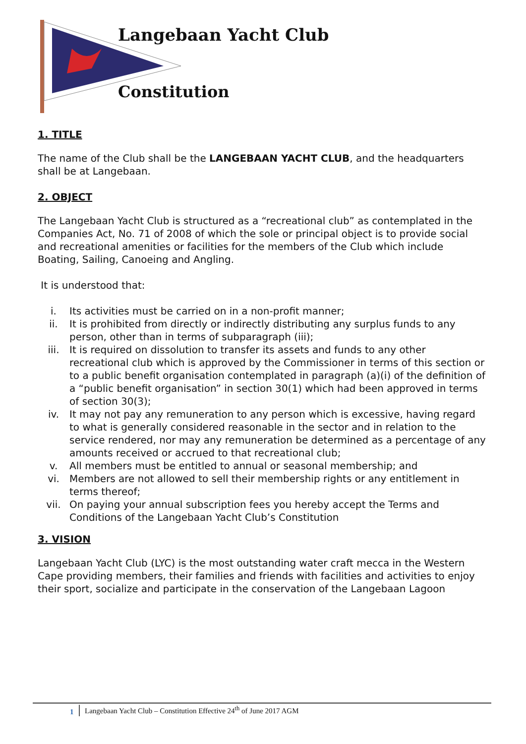Langebaan Yacht Club
Constitution
1. TITLE
The name of the Club shall be the LANGEBAAN YACHT CLUB, and the headquarters shall be at Langebaan.
2. OBJECT
The Langebaan Yacht Club is structured as a “recreational club” as contemplated in the Companies Act, No. 71 of 2008 of which the sole or principal object is to provide social and recreational amenities or facilities for the members of the Club which include Boating, Sailing, Canoeing and Angling.
It is understood that:
i. Its activities must be carried on in a non-profit manner;
ii. It is prohibited from directly or indirectly distributing any surplus funds to any person, other than in terms of subparagraph (iii);
iii. It is required on dissolution to transfer its assets and funds to any other recreational club which is approved by the Commissioner in terms of this section or to a public benefit organisation contemplated in paragraph (a)(i) of the definition of a “public benefit organisation” in section 30(1) which had been approved in terms of section 30(3);
iv. It may not pay any remuneration to any person which is excessive, having regard to what is generally considered reasonable in the sector and in relation to the service rendered, nor may any remuneration be determined as a percentage of any amounts received or accrued to that recreational club;
v. All members must be entitled to annual or seasonal membership; and
vi. Members are not allowed to sell their membership rights or any entitlement in terms thereof;
vii. On paying your annual subscription fees you hereby accept the Terms and Conditions of the Langebaan Yacht Club’s Constitution
3. VISION
Langebaan Yacht Club (LYC) is the most outstanding water craft mecca in the Western Cape providing members, their families and friends with facilities and activities to enjoy their sport, socialize and participate in the conservation of the Langebaan Lagoon
1 Langebaan Yacht Club – Constitution Effective 24<sup>th</sup> of June 2017 AGM